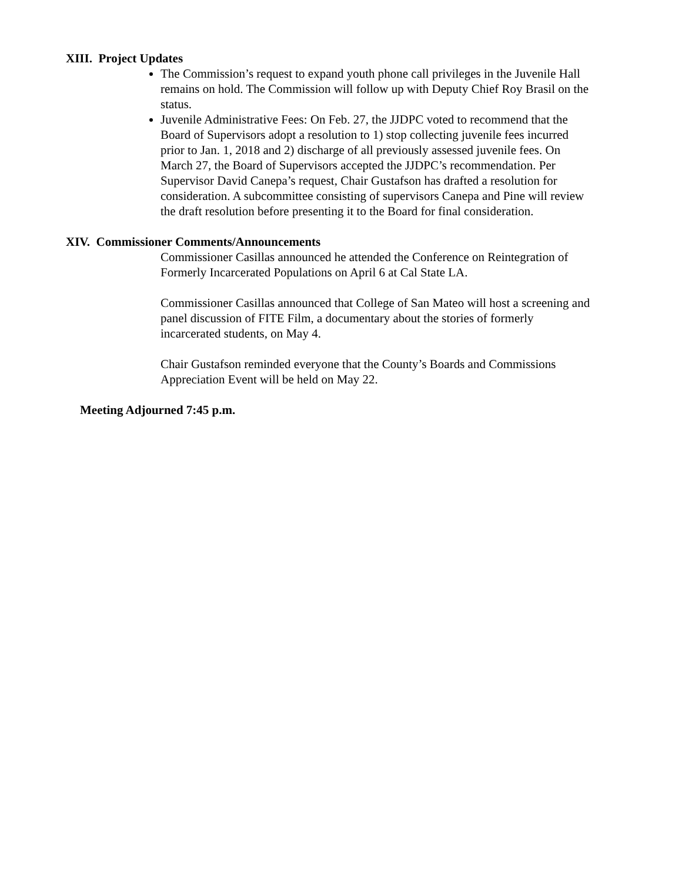XIII. Project Updates
The Commission’s request to expand youth phone call privileges in the Juvenile Hall remains on hold. The Commission will follow up with Deputy Chief Roy Brasil on the status.
Juvenile Administrative Fees: On Feb. 27, the JJDPC voted to recommend that the Board of Supervisors adopt a resolution to 1) stop collecting juvenile fees incurred prior to Jan. 1, 2018 and 2) discharge of all previously assessed juvenile fees. On March 27, the Board of Supervisors accepted the JJDPC’s recommendation. Per Supervisor David Canepa’s request, Chair Gustafson has drafted a resolution for consideration. A subcommittee consisting of supervisors Canepa and Pine will review the draft resolution before presenting it to the Board for final consideration.
XIV. Commissioner Comments/Announcements
Commissioner Casillas announced he attended the Conference on Reintegration of Formerly Incarcerated Populations on April 6 at Cal State LA.
Commissioner Casillas announced that College of San Mateo will host a screening and panel discussion of FITE Film, a documentary about the stories of formerly incarcerated students, on May 4.
Chair Gustafson reminded everyone that the County’s Boards and Commissions Appreciation Event will be held on May 22.
Meeting Adjourned 7:45 p.m.